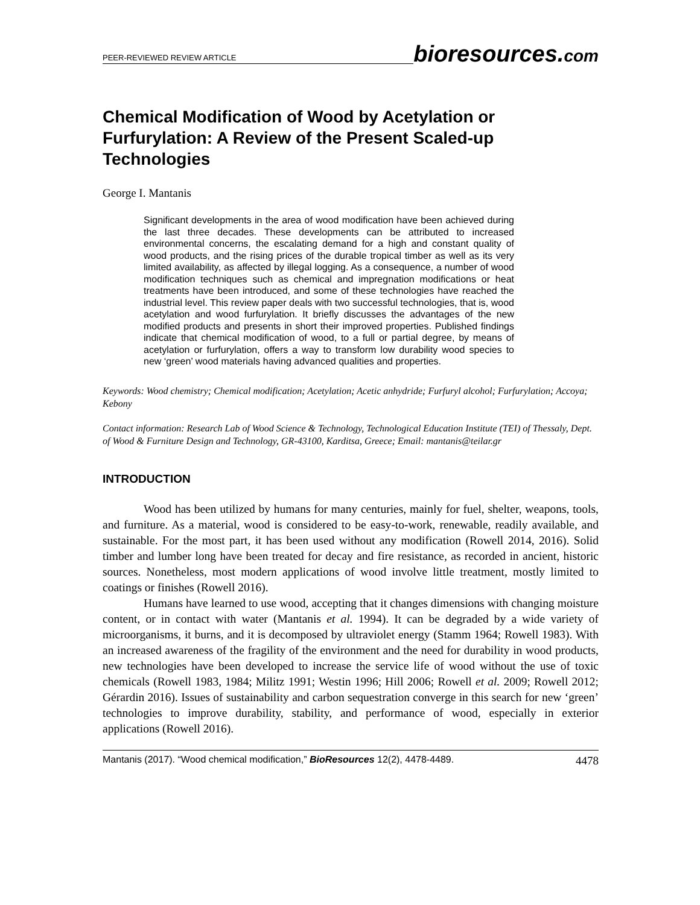PEER-REVIEWED REVIEW ARTICLE bioresources.com
Chemical Modification of Wood by Acetylation or Furfurylation: A Review of the Present Scaled-up Technologies
George I. Mantanis
Significant developments in the area of wood modification have been achieved during the last three decades. These developments can be attributed to increased environmental concerns, the escalating demand for a high and constant quality of wood products, and the rising prices of the durable tropical timber as well as its very limited availability, as affected by illegal logging. As a consequence, a number of wood modification techniques such as chemical and impregnation modifications or heat treatments have been introduced, and some of these technologies have reached the industrial level. This review paper deals with two successful technologies, that is, wood acetylation and wood furfurylation. It briefly discusses the advantages of the new modified products and presents in short their improved properties. Published findings indicate that chemical modification of wood, to a full or partial degree, by means of acetylation or furfurylation, offers a way to transform low durability wood species to new ‘green’ wood materials having advanced qualities and properties.
Keywords: Wood chemistry; Chemical modification; Acetylation; Acetic anhydride; Furfuryl alcohol; Furfurylation; Accoya; Kebony
Contact information: Research Lab of Wood Science & Technology, Technological Education Institute (TEI) of Thessaly, Dept. of Wood & Furniture Design and Technology, GR-43100, Karditsa, Greece; Email: mantanis@teilar.gr
INTRODUCTION
Wood has been utilized by humans for many centuries, mainly for fuel, shelter, weapons, tools, and furniture. As a material, wood is considered to be easy-to-work, renewable, readily available, and sustainable. For the most part, it has been used without any modification (Rowell 2014, 2016). Solid timber and lumber long have been treated for decay and fire resistance, as recorded in ancient, historic sources. Nonetheless, most modern applications of wood involve little treatment, mostly limited to coatings or finishes (Rowell 2016).
Humans have learned to use wood, accepting that it changes dimensions with changing moisture content, or in contact with water (Mantanis et al. 1994). It can be degraded by a wide variety of microorganisms, it burns, and it is decomposed by ultraviolet energy (Stamm 1964; Rowell 1983). With an increased awareness of the fragility of the environment and the need for durability in wood products, new technologies have been developed to increase the service life of wood without the use of toxic chemicals (Rowell 1983, 1984; Militz 1991; Westin 1996; Hill 2006; Rowell et al. 2009; Rowell 2012; Gérardin 2016). Issues of sustainability and carbon sequestration converge in this search for new ‘green’ technologies to improve durability, stability, and performance of wood, especially in exterior applications (Rowell 2016).
Mantanis (2017). “Wood chemical modification,” BioResources 12(2), 4478-4489. 4478